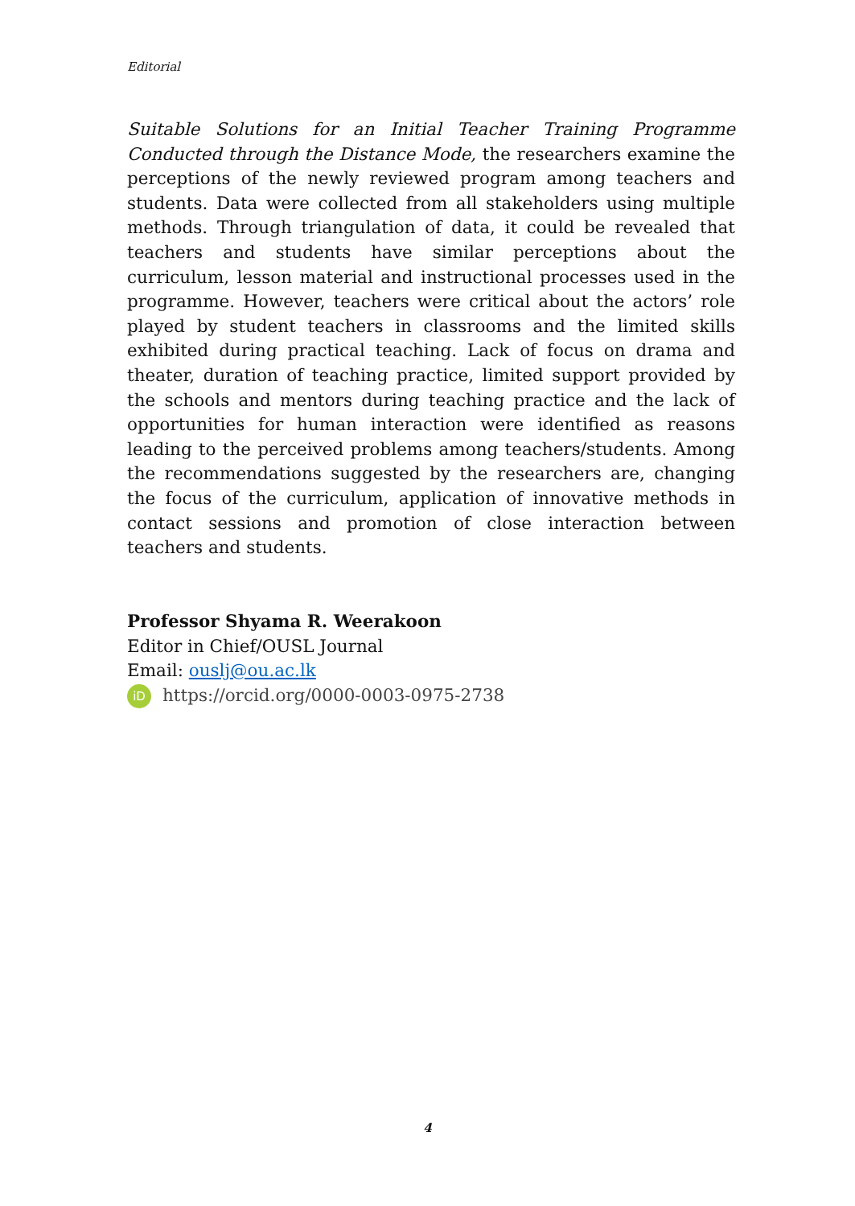Editorial
Suitable Solutions for an Initial Teacher Training Programme Conducted through the Distance Mode, the researchers examine the perceptions of the newly reviewed program among teachers and students. Data were collected from all stakeholders using multiple methods. Through triangulation of data, it could be revealed that teachers and students have similar perceptions about the curriculum, lesson material and instructional processes used in the programme. However, teachers were critical about the actors’ role played by student teachers in classrooms and the limited skills exhibited during practical teaching. Lack of focus on drama and theater, duration of teaching practice, limited support provided by the schools and mentors during teaching practice and the lack of opportunities for human interaction were identified as reasons leading to the perceived problems among teachers/students. Among the recommendations suggested by the researchers are, changing the focus of the curriculum, application of innovative methods in contact sessions and promotion of close interaction between teachers and students.
Professor Shyama R. Weerakoon
Editor in Chief/OUSL Journal
Email: ouslj@ou.ac.lk
iD https://orcid.org/0000-0003-0975-2738
4